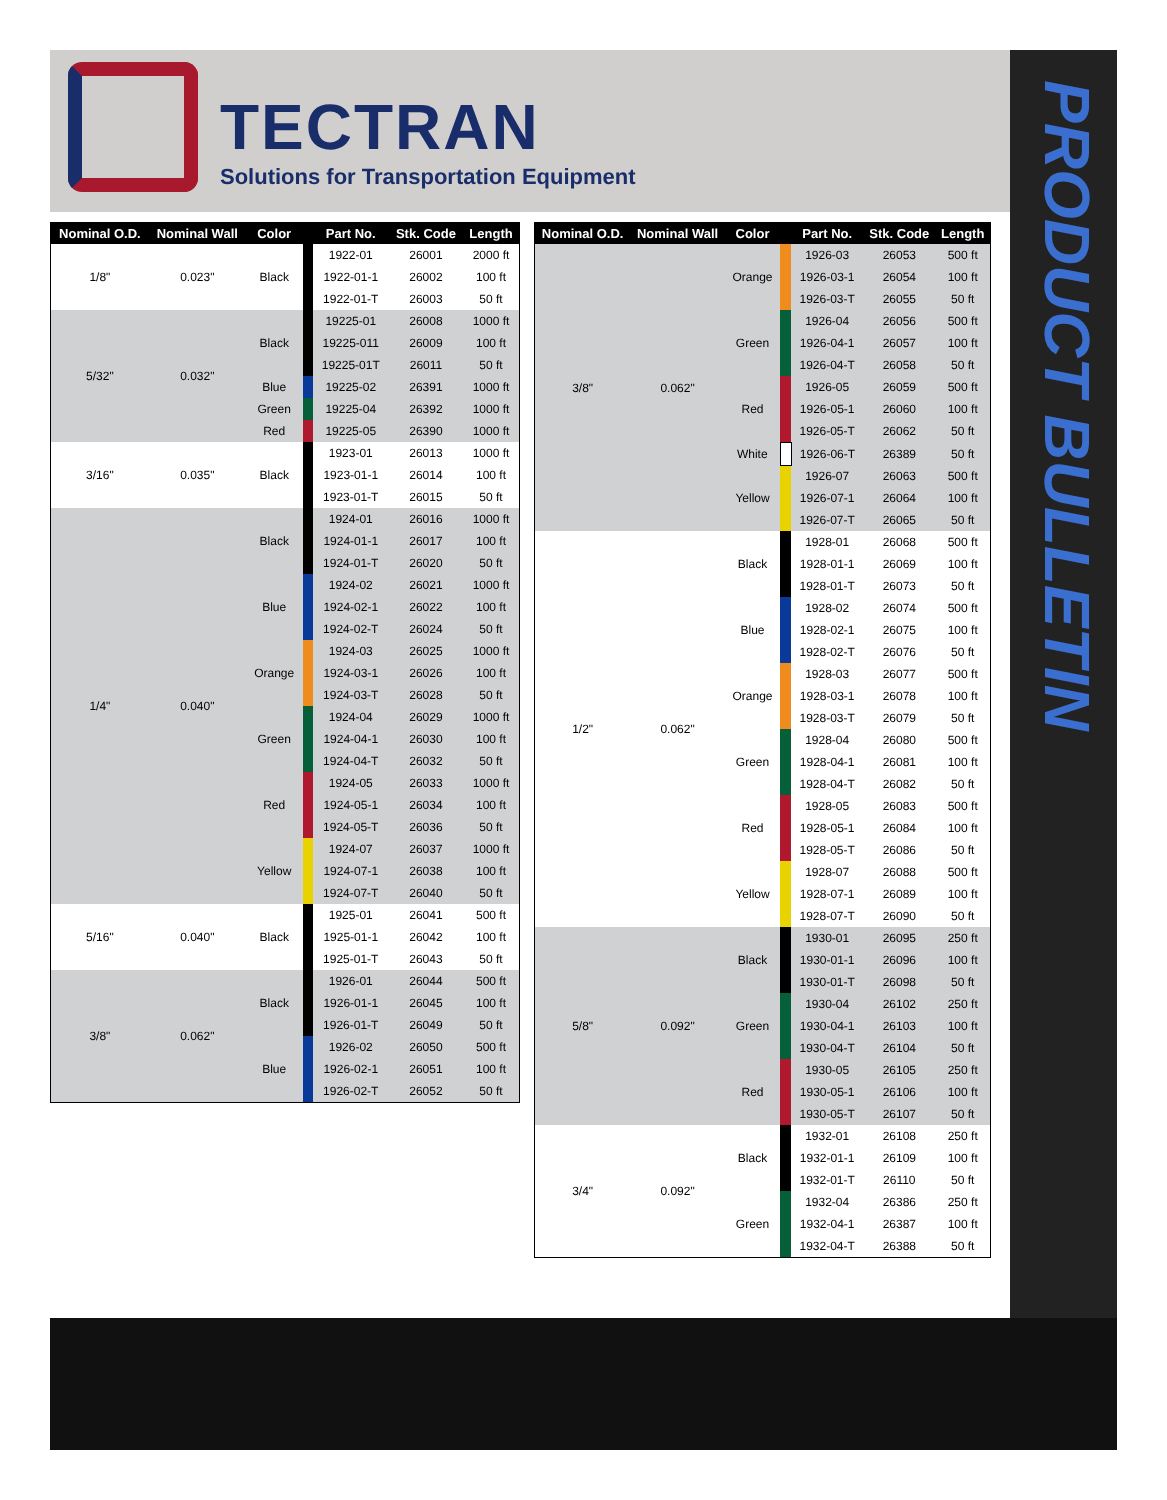TECTRAN
Solutions for Transportation Equipment
PRODUCT BULLETIN
| Nominal O.D. | Nominal Wall | Color | | Part No. | Stk. Code | Length |
| --- | --- | --- | --- | --- | --- | --- |
| 1/8" | 0.023" | Black | | 1922-01 | 26001 | 2000 ft |
| | | | | 1922-01-1 | 26002 | 100 ft |
| | | | | 1922-01-T | 26003 | 50 ft |
| 5/32" | 0.032" | Black | | 19225-01 | 26008 | 1000 ft |
| | | | | 19225-011 | 26009 | 100 ft |
| | | | | 19225-01T | 26011 | 50 ft |
| | | Blue | | 19225-02 | 26391 | 1000 ft |
| | | Green | | 19225-04 | 26392 | 1000 ft |
| | | Red | | 19225-05 | 26390 | 1000 ft |
| 3/16" | 0.035" | Black | | 1923-01 | 26013 | 1000 ft |
| | | | | 1923-01-1 | 26014 | 100 ft |
| | | | | 1923-01-T | 26015 | 50 ft |
| 1/4" | 0.040" | Black | | 1924-01 | 26016 | 1000 ft |
| | | | | 1924-01-1 | 26017 | 100 ft |
| | | | | 1924-01-T | 26020 | 50 ft |
| | | Blue | | 1924-02 | 26021 | 1000 ft |
| | | | | 1924-02-1 | 26022 | 100 ft |
| | | | | 1924-02-T | 26024 | 50 ft |
| | | Orange | | 1924-03 | 26025 | 1000 ft |
| | | | | 1924-03-1 | 26026 | 100 ft |
| | | | | 1924-03-T | 26028 | 50 ft |
| | | Green | | 1924-04 | 26029 | 1000 ft |
| | | | | 1924-04-1 | 26030 | 100 ft |
| | | | | 1924-04-T | 26032 | 50 ft |
| | | Red | | 1924-05 | 26033 | 1000 ft |
| | | | | 1924-05-1 | 26034 | 100 ft |
| | | | | 1924-05-T | 26036 | 50 ft |
| | | Yellow | | 1924-07 | 26037 | 1000 ft |
| | | | | 1924-07-1 | 26038 | 100 ft |
| | | | | 1924-07-T | 26040 | 50 ft |
| 5/16" | 0.040" | Black | | 1925-01 | 26041 | 500 ft |
| | | | | 1925-01-1 | 26042 | 100 ft |
| | | | | 1925-01-T | 26043 | 50 ft |
| 3/8" | 0.062" | Black | | 1926-01 | 26044 | 500 ft |
| | | | | 1926-01-1 | 26045 | 100 ft |
| | | | | 1926-01-T | 26049 | 50 ft |
| | | Blue | | 1926-02 | 26050 | 500 ft |
| | | | | 1926-02-1 | 26051 | 100 ft |
| | | | | 1926-02-T | 26052 | 50 ft |
| Nominal O.D. | Nominal Wall | Color | | Part No. | Stk. Code | Length |
| --- | --- | --- | --- | --- | --- | --- |
| 3/8" | 0.062" | Orange | | 1926-03 | 26053 | 500 ft |
| | | | | 1926-03-1 | 26054 | 100 ft |
| | | | | 1926-03-T | 26055 | 50 ft |
| | | Green | | 1926-04 | 26056 | 500 ft |
| | | | | 1926-04-1 | 26057 | 100 ft |
| | | | | 1926-04-T | 26058 | 50 ft |
| | | Red | | 1926-05 | 26059 | 500 ft |
| | | | | 1926-05-1 | 26060 | 100 ft |
| | | | | 1926-05-T | 26062 | 50 ft |
| | | White | | 1926-06-T | 26389 | 50 ft |
| | | Yellow | | 1926-07 | 26063 | 500 ft |
| | | | | 1926-07-1 | 26064 | 100 ft |
| | | | | 1926-07-T | 26065 | 50 ft |
| 1/2" | 0.062" | Black | | 1928-01 | 26068 | 500 ft |
| | | | | 1928-01-1 | 26069 | 100 ft |
| | | | | 1928-01-T | 26073 | 50 ft |
| | | Blue | | 1928-02 | 26074 | 500 ft |
| | | | | 1928-02-1 | 26075 | 100 ft |
| | | | | 1928-02-T | 26076 | 50 ft |
| | | Orange | | 1928-03 | 26077 | 500 ft |
| | | | | 1928-03-1 | 26078 | 100 ft |
| | | | | 1928-03-T | 26079 | 50 ft |
| | | Green | | 1928-04 | 26080 | 500 ft |
| | | | | 1928-04-1 | 26081 | 100 ft |
| | | | | 1928-04-T | 26082 | 50 ft |
| | | Red | | 1928-05 | 26083 | 500 ft |
| | | | | 1928-05-1 | 26084 | 100 ft |
| | | | | 1928-05-T | 26086 | 50 ft |
| | | Yellow | | 1928-07 | 26088 | 500 ft |
| | | | | 1928-07-1 | 26089 | 100 ft |
| | | | | 1928-07-T | 26090 | 50 ft |
| 5/8" | 0.092" | Black | | 1930-01 | 26095 | 250 ft |
| | | | | 1930-01-1 | 26096 | 100 ft |
| | | | | 1930-01-T | 26098 | 50 ft |
| | | Green | | 1930-04 | 26102 | 250 ft |
| | | | | 1930-04-1 | 26103 | 100 ft |
| | | | | 1930-04-T | 26104 | 50 ft |
| | | Red | | 1930-05 | 26105 | 250 ft |
| | | | | 1930-05-1 | 26106 | 100 ft |
| | | | | 1930-05-T | 26107 | 50 ft |
| 3/4" | 0.092" | Black | | 1932-01 | 26108 | 250 ft |
| | | | | 1932-01-1 | 26109 | 100 ft |
| | | | | 1932-01-T | 26110 | 50 ft |
| | | Green | | 1932-04 | 26386 | 250 ft |
| | | | | 1932-04-1 | 26387 | 100 ft |
| | | | | 1932-04-T | 26388 | 50 ft |